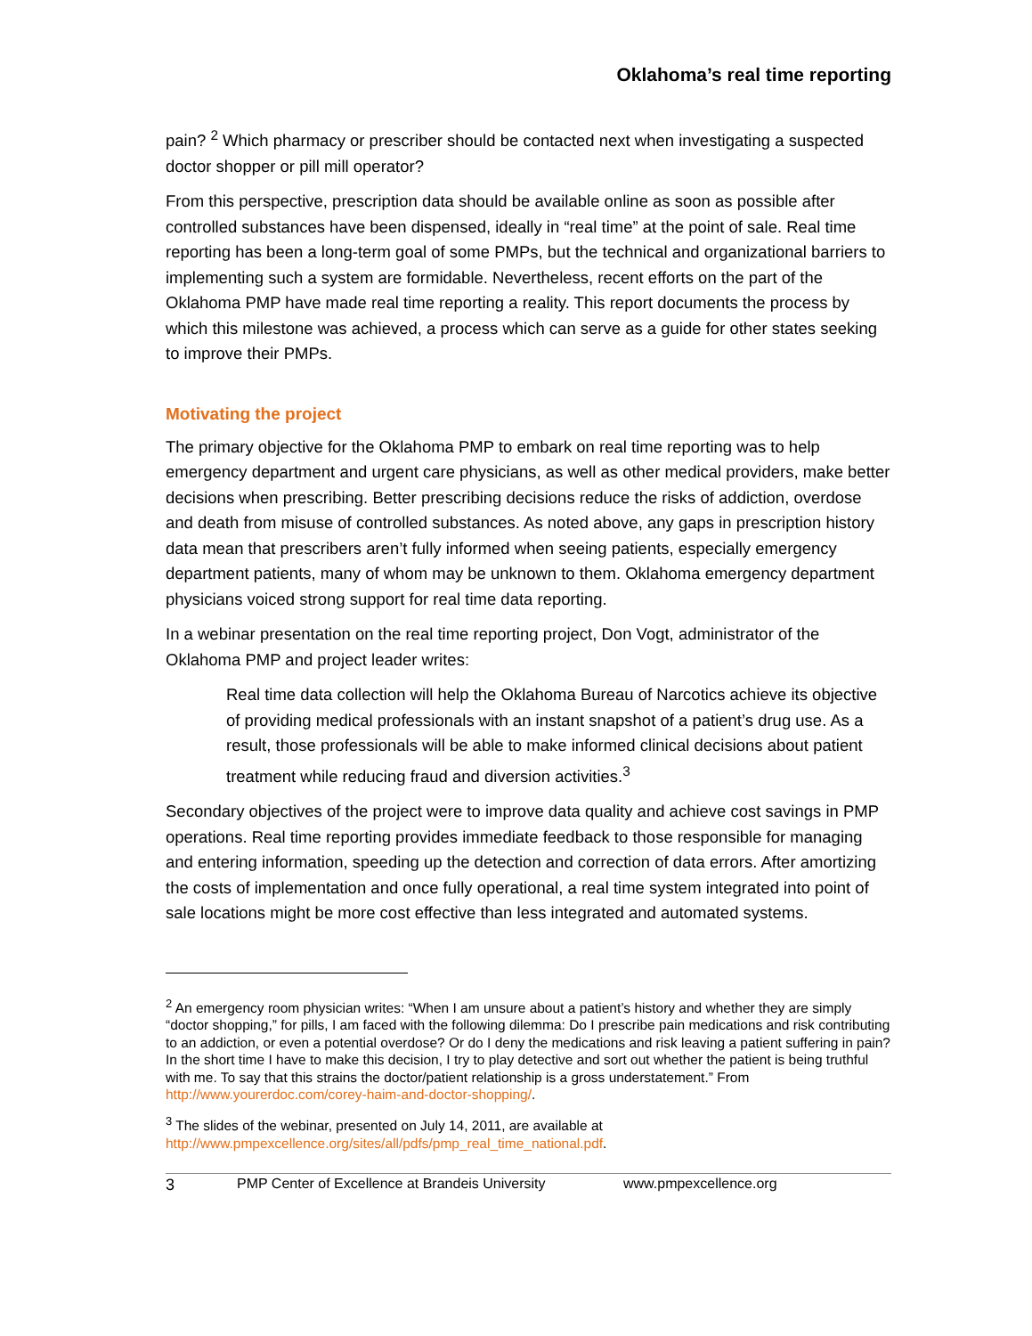Oklahoma’s real time reporting
pain? <sup>2</sup> Which pharmacy or prescriber should be contacted next when investigating a suspected doctor shopper or pill mill operator?
From this perspective, prescription data should be available online as soon as possible after controlled substances have been dispensed, ideally in “real time” at the point of sale. Real time reporting has been a long-term goal of some PMPs, but the technical and organizational barriers to implementing such a system are formidable. Nevertheless, recent efforts on the part of the Oklahoma PMP have made real time reporting a reality. This report documents the process by which this milestone was achieved, a process which can serve as a guide for other states seeking to improve their PMPs.
Motivating the project
The primary objective for the Oklahoma PMP to embark on real time reporting was to help emergency department and urgent care physicians, as well as other medical providers, make better decisions when prescribing. Better prescribing decisions reduce the risks of addiction, overdose and death from misuse of controlled substances. As noted above, any gaps in prescription history data mean that prescribers aren’t fully informed when seeing patients, especially emergency department patients, many of whom may be unknown to them. Oklahoma emergency department physicians voiced strong support for real time data reporting.
In a webinar presentation on the real time reporting project, Don Vogt, administrator of the Oklahoma PMP and project leader writes:
Real time data collection will help the Oklahoma Bureau of Narcotics achieve its objective of providing medical professionals with an instant snapshot of a patient’s drug use. As a result, those professionals will be able to make informed clinical decisions about patient treatment while reducing fraud and diversion activities.<sup>3</sup>
Secondary objectives of the project were to improve data quality and achieve cost savings in PMP operations. Real time reporting provides immediate feedback to those responsible for managing and entering information, speeding up the detection and correction of data errors. After amortizing the costs of implementation and once fully operational, a real time system integrated into point of sale locations might be more cost effective than less integrated and automated systems.
<sup>2</sup> An emergency room physician writes: “When I am unsure about a patient’s history and whether they are simply “doctor shopping,” for pills, I am faced with the following dilemma: Do I prescribe pain medications and risk contributing to an addiction, or even a potential overdose? Or do I deny the medications and risk leaving a patient suffering in pain? In the short time I have to make this decision, I try to play detective and sort out whether the patient is being truthful with me. To say that this strains the doctor/patient relationship is a gross understatement.” From http://www.yourerdoc.com/corey-haim-and-doctor-shopping/.
<sup>3</sup> The slides of the webinar, presented on July 14, 2011, are available at http://www.pmpexcellence.org/sites/all/pdfs/pmp_real_time_national.pdf.
3 PMP Center of Excellence at Brandeis University www.pmpexcellence.org